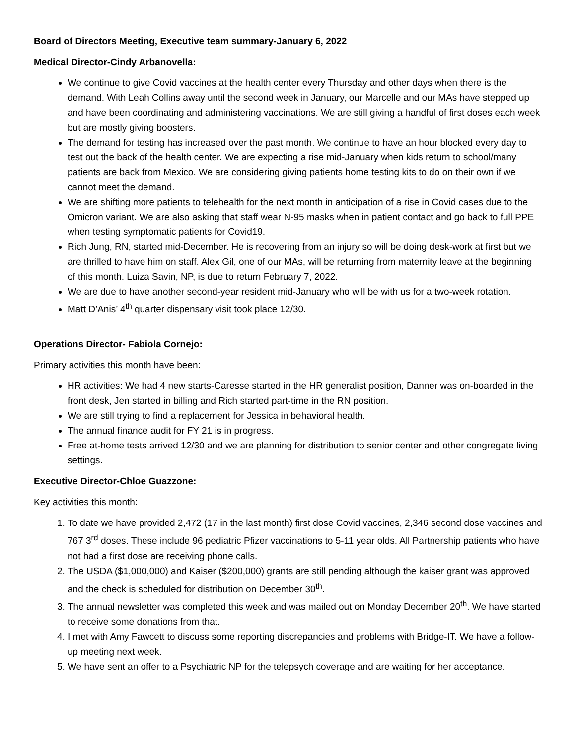Board of Directors Meeting, Executive team summary-January 6, 2022
Medical Director-Cindy Arbanovella:
We continue to give Covid vaccines at the health center every Thursday and other days when there is the demand. With Leah Collins away until the second week in January, our Marcelle and our MAs have stepped up and have been coordinating and administering vaccinations. We are still giving a handful of first doses each week but are mostly giving boosters.
The demand for testing has increased over the past month. We continue to have an hour blocked every day to test out the back of the health center. We are expecting a rise mid-January when kids return to school/many patients are back from Mexico. We are considering giving patients home testing kits to do on their own if we cannot meet the demand.
We are shifting more patients to telehealth for the next month in anticipation of a rise in Covid cases due to the Omicron variant. We are also asking that staff wear N-95 masks when in patient contact and go back to full PPE when testing symptomatic patients for Covid19.
Rich Jung, RN, started mid-December. He is recovering from an injury so will be doing desk-work at first but we are thrilled to have him on staff. Alex Gil, one of our MAs, will be returning from maternity leave at the beginning of this month. Luiza Savin, NP, is due to return February 7, 2022.
We are due to have another second-year resident mid-January who will be with us for a two-week rotation.
Matt D’Anis’ 4<sup>th</sup> quarter dispensary visit took place 12/30.
Operations Director- Fabiola Cornejo:
Primary activities this month have been:
HR activities: We had 4 new starts-Caresse started in the HR generalist position, Danner was on-boarded in the front desk, Jen started in billing and Rich started part-time in the RN position.
We are still trying to find a replacement for Jessica in behavioral health.
The annual finance audit for FY 21 is in progress.
Free at-home tests arrived 12/30 and we are planning for distribution to senior center and other congregate living settings.
Executive Director-Chloe Guazzone:
Key activities this month:
1. To date we have provided 2,472 (17 in the last month) first dose Covid vaccines, 2,346 second dose vaccines and 767 3<sup>rd</sup> doses. These include 96 pediatric Pfizer vaccinations to 5-11 year olds. All Partnership patients who have not had a first dose are receiving phone calls.
2. The USDA ($1,000,000) and Kaiser ($200,000) grants are still pending although the kaiser grant was approved and the check is scheduled for distribution on December 30<sup>th</sup>.
3. The annual newsletter was completed this week and was mailed out on Monday December 20<sup>th</sup>. We have started to receive some donations from that.
4. I met with Amy Fawcett to discuss some reporting discrepancies and problems with Bridge-IT. We have a follow-up meeting next week.
5. We have sent an offer to a Psychiatric NP for the telepsych coverage and are waiting for her acceptance.